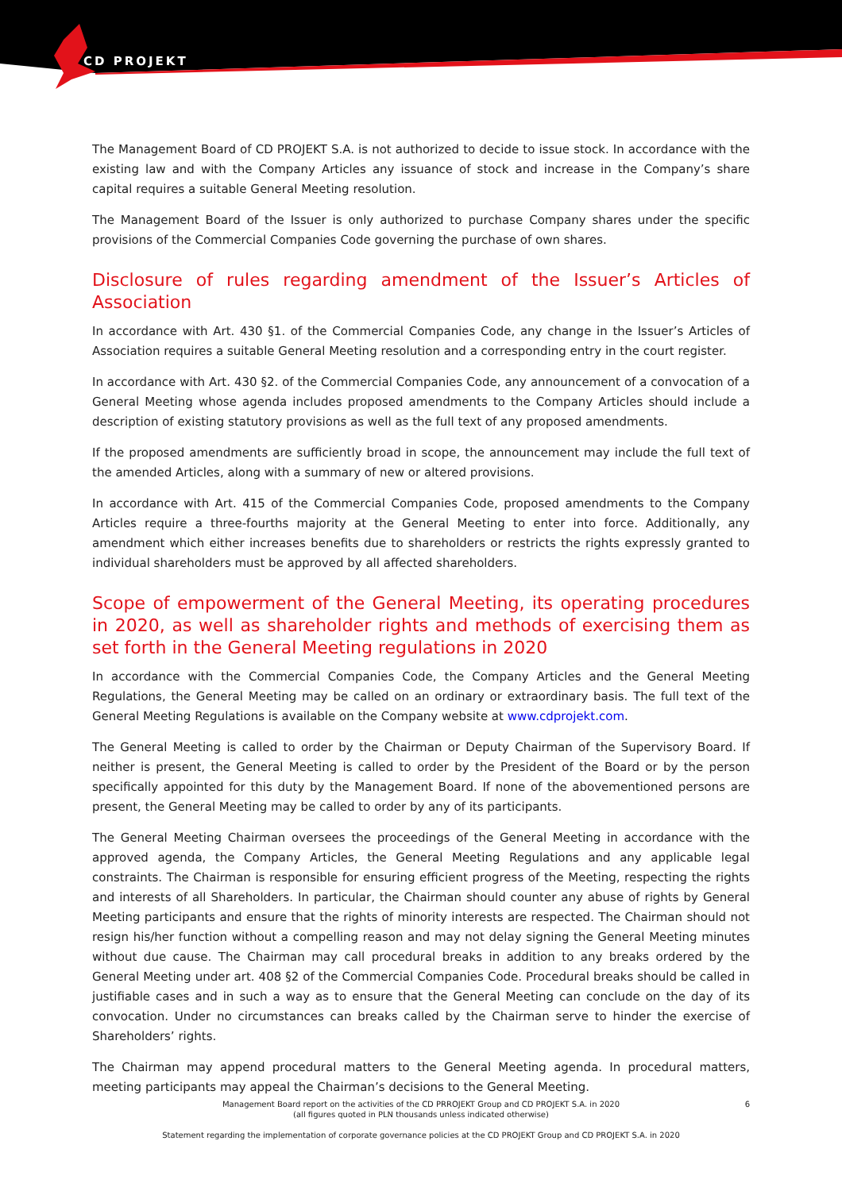CD PROJEKT
The Management Board of CD PROJEKT S.A. is not authorized to decide to issue stock. In accordance with the existing law and with the Company Articles any issuance of stock and increase in the Company’s share capital requires a suitable General Meeting resolution.
The Management Board of the Issuer is only authorized to purchase Company shares under the specific provisions of the Commercial Companies Code governing the purchase of own shares.
Disclosure of rules regarding amendment of the Issuer’s Articles of Association
In accordance with Art. 430 §1. of the Commercial Companies Code, any change in the Issuer’s Articles of Association requires a suitable General Meeting resolution and a corresponding entry in the court register.
In accordance with Art. 430 §2. of the Commercial Companies Code, any announcement of a convocation of a General Meeting whose agenda includes proposed amendments to the Company Articles should include a description of existing statutory provisions as well as the full text of any proposed amendments.
If the proposed amendments are sufficiently broad in scope, the announcement may include the full text of the amended Articles, along with a summary of new or altered provisions.
In accordance with Art. 415 of the Commercial Companies Code, proposed amendments to the Company Articles require a three-fourths majority at the General Meeting to enter into force. Additionally, any amendment which either increases benefits due to shareholders or restricts the rights expressly granted to individual shareholders must be approved by all affected shareholders.
Scope of empowerment of the General Meeting, its operating procedures in 2020, as well as shareholder rights and methods of exercising them as set forth in the General Meeting regulations in 2020
In accordance with the Commercial Companies Code, the Company Articles and the General Meeting Regulations, the General Meeting may be called on an ordinary or extraordinary basis. The full text of the General Meeting Regulations is available on the Company website at www.cdprojekt.com.
The General Meeting is called to order by the Chairman or Deputy Chairman of the Supervisory Board. If neither is present, the General Meeting is called to order by the President of the Board or by the person specifically appointed for this duty by the Management Board. If none of the abovementioned persons are present, the General Meeting may be called to order by any of its participants.
The General Meeting Chairman oversees the proceedings of the General Meeting in accordance with the approved agenda, the Company Articles, the General Meeting Regulations and any applicable legal constraints. The Chairman is responsible for ensuring efficient progress of the Meeting, respecting the rights and interests of all Shareholders. In particular, the Chairman should counter any abuse of rights by General Meeting participants and ensure that the rights of minority interests are respected. The Chairman should not resign his/her function without a compelling reason and may not delay signing the General Meeting minutes without due cause. The Chairman may call procedural breaks in addition to any breaks ordered by the General Meeting under art. 408 §2 of the Commercial Companies Code. Procedural breaks should be called in justifiable cases and in such a way as to ensure that the General Meeting can conclude on the day of its convocation. Under no circumstances can breaks called by the Chairman serve to hinder the exercise of Shareholders’ rights.
The Chairman may append procedural matters to the General Meeting agenda. In procedural matters, meeting participants may appeal the Chairman’s decisions to the General Meeting.
Management Board report on the activities of the CD PRROJEKT Group and CD PROJEKT S.A. in 2020
(all figures quoted in PLN thousands unless indicated otherwise)
6
Statement regarding the implementation of corporate governance policies at the CD PROJEKT Group and CD PROJEKT S.A. in 2020